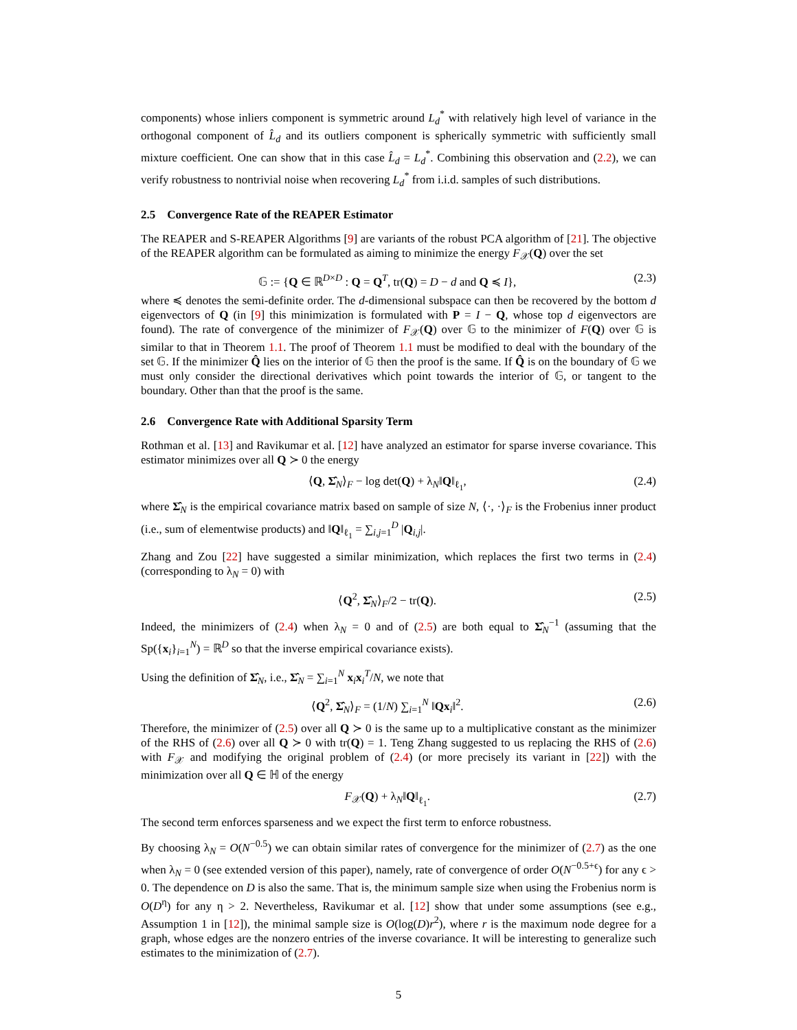components) whose inliers component is symmetric around L<sub>d</sub><sup>*</sup> with relatively high level of variance in the orthogonal component of L̂<sub>d</sub> and its outliers component is spherically symmetric with sufficiently small mixture coefficient. One can show that in this case L̂<sub>d</sub> = L<sub>d</sub><sup>*</sup>. Combining this observation and (2.2), we can verify robustness to nontrivial noise when recovering L<sub>d</sub><sup>*</sup> from i.i.d. samples of such distributions.
2.5 Convergence Rate of the REAPER Estimator
The REAPER and S-REAPER Algorithms [9] are variants of the robust PCA algorithm of [21]. The objective of the REAPER algorithm can be formulated as aiming to minimize the energy F<sub>𝒳</sub>(Q) over the set
𝔾 := {Q ∈ ℝ<sup>D×D</sup> : Q = Q<sup>T</sup>, tr(Q) = D − d and Q ≼ I}, (2.3)
where ≼ denotes the semi-definite order. The d-dimensional subspace can then be recovered by the bottom d eigenvectors of Q (in [9] this minimization is formulated with P = I − Q, whose top d eigenvectors are found). The rate of convergence of the minimizer of F<sub>𝒳</sub>(Q) over 𝔾 to the minimizer of F(Q) over 𝔾 is similar to that in Theorem 1.1. The proof of Theorem 1.1 must be modified to deal with the boundary of the set 𝔾. If the minimizer Q̂ lies on the interior of 𝔾 then the proof is the same. If Q̂ is on the boundary of 𝔾 we must only consider the directional derivatives which point towards the interior of 𝔾, or tangent to the boundary. Other than that the proof is the same.
2.6 Convergence Rate with Additional Sparsity Term
Rothman et al. [13] and Ravikumar et al. [12] have analyzed an estimator for sparse inverse covariance. This estimator minimizes over all Q ≻ 0 the energy
⟨Q, Σ̂<sub>N</sub>⟩<sub>F</sub> − log det(Q) + λ<sub>N</sub>‖Q‖<sub>ℓ<sub>1</sub></sub>, (2.4)
where Σ̂<sub>N</sub> is the empirical covariance matrix based on sample of size N, ⟨·, ·⟩<sub>F</sub> is the Frobenius inner product (i.e., sum of elementwise products) and ‖Q‖<sub>ℓ<sub>1</sub></sub> = ∑<sub>i,j=1</sub><sup>D</sup> |Q<sub>i,j</sub>|.
Zhang and Zou [22] have suggested a similar minimization, which replaces the first two terms in (2.4) (corresponding to λ<sub>N</sub> = 0) with
⟨Q<sup>2</sup>, Σ̂<sub>N</sub>⟩<sub>F</sub>/2 − tr(Q). (2.5)
Indeed, the minimizers of (2.4) when λ<sub>N</sub> = 0 and of (2.5) are both equal to Σ̂<sub>N</sub><sup>−1</sup> (assuming that the Sp({x<sub>i</sub>}<sub>i=1</sub><sup>N</sup>) = ℝ<sup>D</sup> so that the inverse empirical covariance exists).
Using the definition of Σ̂<sub>N</sub>, i.e., Σ̂<sub>N</sub> = ∑<sub>i=1</sub><sup>N</sup> x<sub>i</sub>x<sub>i</sub><sup>T</sup>/N, we note that
⟨Q<sup>2</sup>, Σ̂<sub>N</sub>⟩<sub>F</sub> = (1/N) ∑<sub>i=1</sub><sup>N</sup> ‖Qx<sub>i</sub>‖<sup>2</sup>. (2.6)
Therefore, the minimizer of (2.5) over all Q ≻ 0 is the same up to a multiplicative constant as the minimizer of the RHS of (2.6) over all Q ≻ 0 with tr(Q) = 1. Teng Zhang suggested to us replacing the RHS of (2.6) with F<sub>𝒳</sub> and modifying the original problem of (2.4) (or more precisely its variant in [22]) with the minimization over all Q ∈ ℍ of the energy
F<sub>𝒳</sub>(Q) + λ<sub>N</sub>‖Q‖<sub>ℓ<sub>1</sub></sub>. (2.7)
The second term enforces sparseness and we expect the first term to enforce robustness.
By choosing λ<sub>N</sub> = O(N<sup>−0.5</sup>) we can obtain similar rates of convergence for the minimizer of (2.7) as the one when λ<sub>N</sub> = 0 (see extended version of this paper), namely, rate of convergence of order O(N<sup>−0.5+ϵ</sup>) for any ϵ > 0. The dependence on D is also the same. That is, the minimum sample size when using the Frobenius norm is O(D<sup>η</sup>) for any η > 2. Nevertheless, Ravikumar et al. [12] show that under some assumptions (see e.g., Assumption 1 in [12]), the minimal sample size is O(log(D)r<sup>2</sup>), where r is the maximum node degree for a graph, whose edges are the nonzero entries of the inverse covariance. It will be interesting to generalize such estimates to the minimization of (2.7).
5